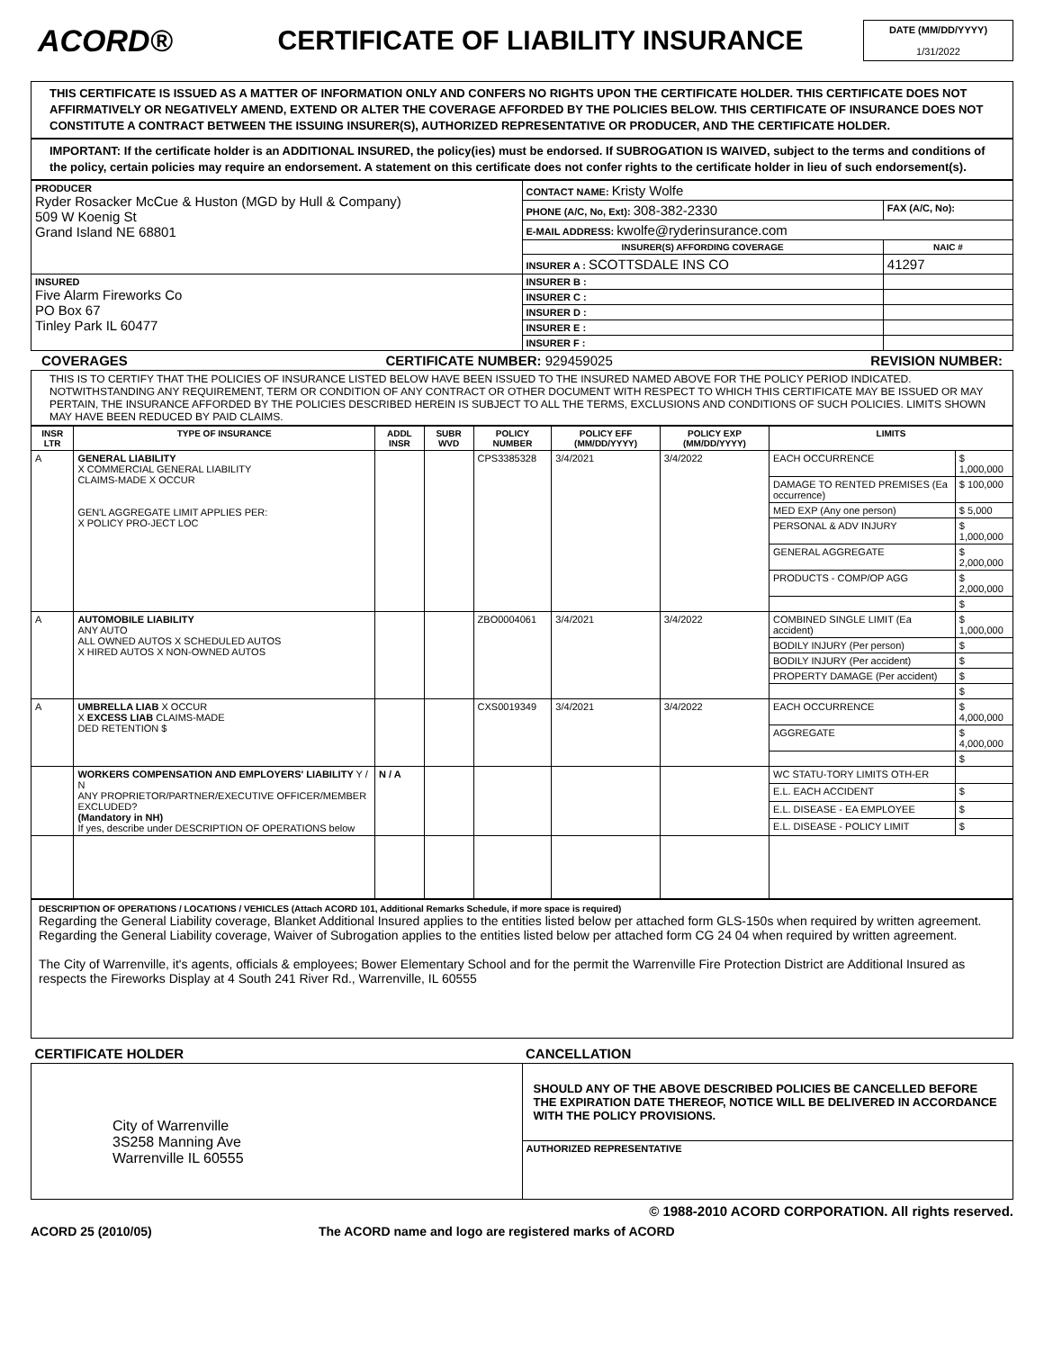ACORD®
CERTIFICATE OF LIABILITY INSURANCE
DATE (MM/DD/YYYY)
1/31/2022
THIS CERTIFICATE IS ISSUED AS A MATTER OF INFORMATION ONLY AND CONFERS NO RIGHTS UPON THE CERTIFICATE HOLDER. THIS CERTIFICATE DOES NOT AFFIRMATIVELY OR NEGATIVELY AMEND, EXTEND OR ALTER THE COVERAGE AFFORDED BY THE POLICIES BELOW. THIS CERTIFICATE OF INSURANCE DOES NOT CONSTITUTE A CONTRACT BETWEEN THE ISSUING INSURER(S), AUTHORIZED REPRESENTATIVE OR PRODUCER, AND THE CERTIFICATE HOLDER.
IMPORTANT: If the certificate holder is an ADDITIONAL INSURED, the policy(ies) must be endorsed. If SUBROGATION IS WAIVED, subject to the terms and conditions of the policy, certain policies may require an endorsement. A statement on this certificate does not confer rights to the certificate holder in lieu of such endorsement(s).
| PRODUCER Ryder Rosacker McCue & Huston (MGD by Hull & Company) 509 W Koenig St Grand Island NE 68801 | CONTACT NAME: Kristy Wolfe | |
| | PHONE (A/C, No, Ext): 308-382-2330 | FAX (A/C, No): |
| | E-MAIL ADDRESS: kwolfe@ryderinsurance.com | |
| | INSURER(S) AFFORDING COVERAGE | NAIC # |
| | INSURER A : SCOTTSDALE INS CO | 41297 |
| INSURED Five Alarm Fireworks Co PO Box 67 Tinley Park IL 60477 | INSURER B : | |
| | INSURER C : | |
| | INSURER D : | |
| | INSURER E : | |
| | INSURER F : | |
COVERAGES CERTIFICATE NUMBER: 929459025 REVISION NUMBER:
THIS IS TO CERTIFY THAT THE POLICIES OF INSURANCE LISTED BELOW HAVE BEEN ISSUED TO THE INSURED NAMED ABOVE FOR THE POLICY PERIOD INDICATED. NOTWITHSTANDING ANY REQUIREMENT, TERM OR CONDITION OF ANY CONTRACT OR OTHER DOCUMENT WITH RESPECT TO WHICH THIS CERTIFICATE MAY BE ISSUED OR MAY PERTAIN, THE INSURANCE AFFORDED BY THE POLICIES DESCRIBED HEREIN IS SUBJECT TO ALL THE TERMS, EXCLUSIONS AND CONDITIONS OF SUCH POLICIES. LIMITS SHOWN MAY HAVE BEEN REDUCED BY PAID CLAIMS.
| INSR LTR | TYPE OF INSURANCE | ADDL INSR | SUBR WVD | POLICY NUMBER | POLICY EFF (MM/DD/YYYY) | POLICY EXP (MM/DD/YYYY) | LIMITS | |
| --- | --- | --- | --- | --- | --- | --- | --- | --- |
| A | GENERAL LIABILITY X COMMERCIAL GENERAL LIABILITY CLAIMS-MADE X OCCUR GEN'L AGGREGATE LIMIT APPLIES PER: X POLICY PRO-JECT LOC | | | CPS3385328 | 3/4/2021 | 3/4/2022 | EACH OCCURRENCE | $ 1,000,000 |
| | | | | | | | DAMAGE TO RENTED PREMISES (Ea occurrence) | $ 100,000 |
| | | | | | | | MED EXP (Any one person) | $ 5,000 |
| | | | | | | | PERSONAL & ADV INJURY | $ 1,000,000 |
| | | | | | | | GENERAL AGGREGATE | $ 2,000,000 |
| | | | | | | | PRODUCTS - COMP/OP AGG | $ 2,000,000 |
| | | | | | | | | $ |
| A | AUTOMOBILE LIABILITY ANY AUTO ALL OWNED AUTOS X SCHEDULED AUTOS X HIRED AUTOS X NON-OWNED AUTOS | | | ZBO0004061 | 3/4/2021 | 3/4/2022 | COMBINED SINGLE LIMIT (Ea accident) | $ 1,000,000 |
| | | | | | | | BODILY INJURY (Per person) | $ |
| | | | | | | | BODILY INJURY (Per accident) | $ |
| | | | | | | | PROPERTY DAMAGE (Per accident) | $ |
| | | | | | | | | $ |
| A | UMBRELLA LIAB X OCCUR X EXCESS LIAB CLAIMS-MADE DED RETENTION $ | | | CXS0019349 | 3/4/2021 | 3/4/2022 | EACH OCCURRENCE | $ 4,000,000 |
| | | | | | | | AGGREGATE | $ 4,000,000 |
| | | | | | | | | $ |
| | WORKERS COMPENSATION AND EMPLOYERS' LIABILITY Y / N ANY PROPRIETOR/PARTNER/EXECUTIVE OFFICER/MEMBER EXCLUDED? (Mandatory in NH) If yes, describe under DESCRIPTION OF OPERATIONS below | N / A | | | | | WC STATU-TORY LIMITS OTH-ER | |
| | | | | | | | E.L. EACH ACCIDENT | $ |
| | | | | | | | E.L. DISEASE - EA EMPLOYEE | $ |
| | | | | | | | E.L. DISEASE - POLICY LIMIT | $ |
DESCRIPTION OF OPERATIONS / LOCATIONS / VEHICLES (Attach ACORD 101, Additional Remarks Schedule, if more space is required)
Regarding the General Liability coverage, Blanket Additional Insured applies to the entities listed below per attached form GLS-150s when required by written agreement.
Regarding the General Liability coverage, Waiver of Subrogation applies to the entities listed below per attached form CG 24 04 when required by written agreement.
The City of Warrenville, it's agents, officials & employees; Bower Elementary School and for the permit the Warrenville Fire Protection District are Additional Insured as respects the Fireworks Display at 4 South 241 River Rd., Warrenville, IL 60555
| CERTIFICATE HOLDER | CANCELLATION |
| --- | --- |
| City of Warrenville 3S258 Manning Ave Warrenville IL 60555 | SHOULD ANY OF THE ABOVE DESCRIBED POLICIES BE CANCELLED BEFORE THE EXPIRATION DATE THEREOF, NOTICE WILL BE DELIVERED IN ACCORDANCE WITH THE POLICY PROVISIONS. |
| | AUTHORIZED REPRESENTATIVE |
© 1988-2010 ACORD CORPORATION. All rights reserved.
ACORD 25 (2010/05) The ACORD name and logo are registered marks of ACORD